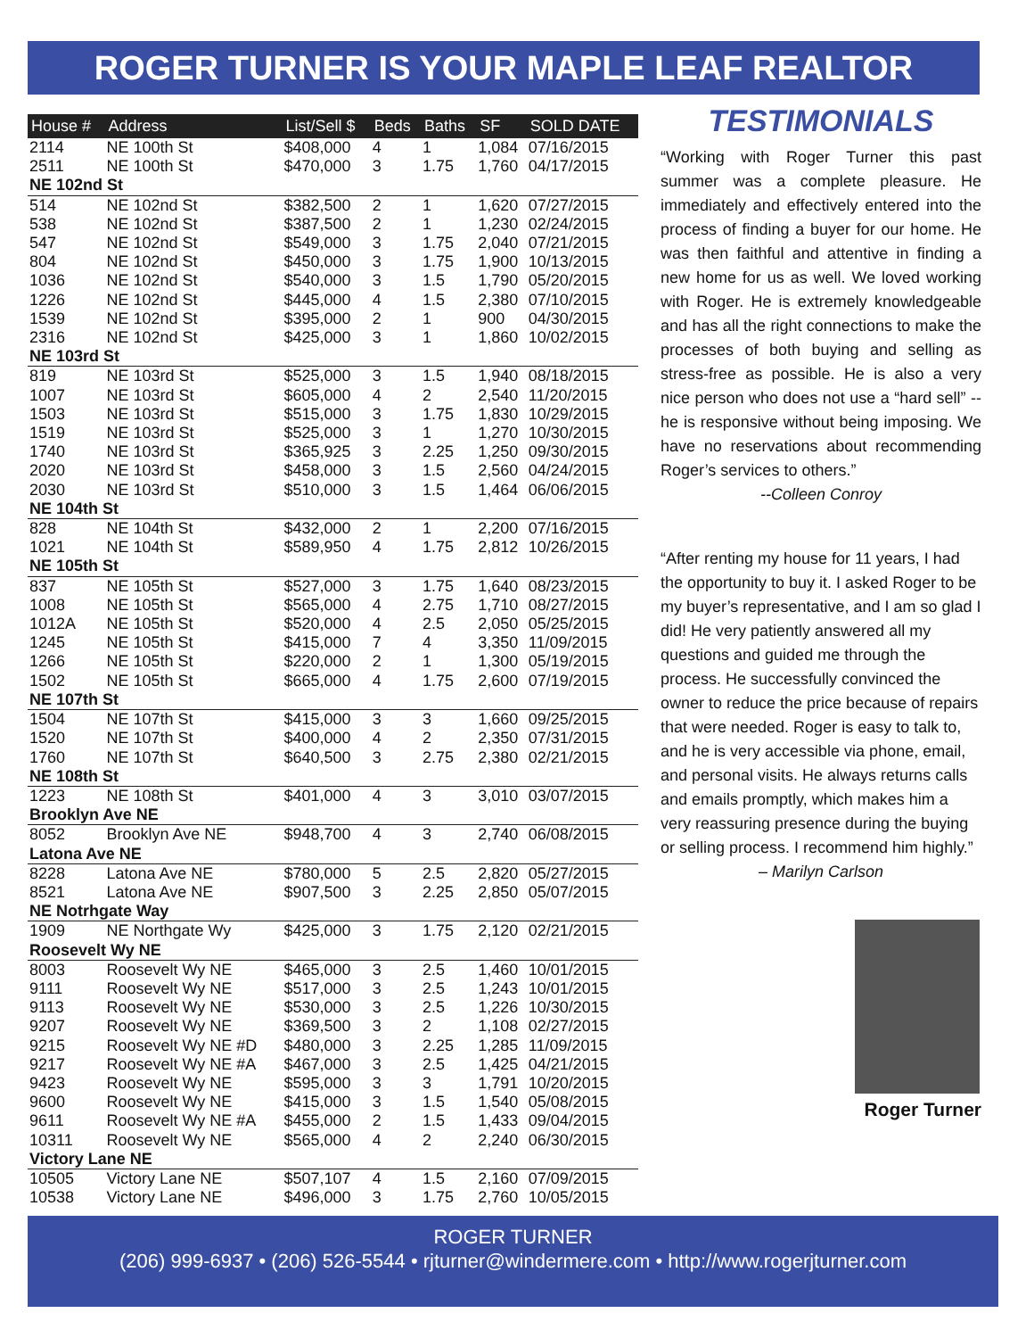ROGER TURNER IS YOUR MAPLE LEAF REALTOR
| House # | Address | List/Sell $ | Beds | Baths | SF | SOLD DATE |
| --- | --- | --- | --- | --- | --- | --- |
| 2114 | NE 100th St | $408,000 | 4 | 1 | 1,084 | 07/16/2015 |
| 2511 | NE 100th St | $470,000 | 3 | 1.75 | 1,760 | 04/17/2015 |
| NE 102nd St | | | | | | |
| 514 | NE 102nd St | $382,500 | 2 | 1 | 1,620 | 07/27/2015 |
| 538 | NE 102nd St | $387,500 | 2 | 1 | 1,230 | 02/24/2015 |
| 547 | NE 102nd St | $549,000 | 3 | 1.75 | 2,040 | 07/21/2015 |
| 804 | NE 102nd St | $450,000 | 3 | 1.75 | 1,900 | 10/13/2015 |
| 1036 | NE 102nd St | $540,000 | 3 | 1.5 | 1,790 | 05/20/2015 |
| 1226 | NE 102nd St | $445,000 | 4 | 1.5 | 2,380 | 07/10/2015 |
| 1539 | NE 102nd St | $395,000 | 2 | 1 | 900 | 04/30/2015 |
| 2316 | NE 102nd St | $425,000 | 3 | 1 | 1,860 | 10/02/2015 |
| NE 103rd St | | | | | | |
| 819 | NE 103rd St | $525,000 | 3 | 1.5 | 1,940 | 08/18/2015 |
| 1007 | NE 103rd St | $605,000 | 4 | 2 | 2,540 | 11/20/2015 |
| 1503 | NE 103rd St | $515,000 | 3 | 1.75 | 1,830 | 10/29/2015 |
| 1519 | NE 103rd St | $525,000 | 3 | 1 | 1,270 | 10/30/2015 |
| 1740 | NE 103rd St | $365,925 | 3 | 2.25 | 1,250 | 09/30/2015 |
| 2020 | NE 103rd St | $458,000 | 3 | 1.5 | 2,560 | 04/24/2015 |
| 2030 | NE 103rd St | $510,000 | 3 | 1.5 | 1,464 | 06/06/2015 |
| NE 104th St | | | | | | |
| 828 | NE 104th St | $432,000 | 2 | 1 | 2,200 | 07/16/2015 |
| 1021 | NE 104th St | $589,950 | 4 | 1.75 | 2,812 | 10/26/2015 |
| NE 105th St | | | | | | |
| 837 | NE 105th St | $527,000 | 3 | 1.75 | 1,640 | 08/23/2015 |
| 1008 | NE 105th St | $565,000 | 4 | 2.75 | 1,710 | 08/27/2015 |
| 1012A | NE 105th St | $520,000 | 4 | 2.5 | 2,050 | 05/25/2015 |
| 1245 | NE 105th St | $415,000 | 7 | 4 | 3,350 | 11/09/2015 |
| 1266 | NE 105th St | $220,000 | 2 | 1 | 1,300 | 05/19/2015 |
| 1502 | NE 105th St | $665,000 | 4 | 1.75 | 2,600 | 07/19/2015 |
| NE 107th St | | | | | | |
| 1504 | NE 107th St | $415,000 | 3 | 3 | 1,660 | 09/25/2015 |
| 1520 | NE 107th St | $400,000 | 4 | 2 | 2,350 | 07/31/2015 |
| 1760 | NE 107th St | $640,500 | 3 | 2.75 | 2,380 | 02/21/2015 |
| NE 108th St | | | | | | |
| 1223 | NE 108th St | $401,000 | 4 | 3 | 3,010 | 03/07/2015 |
| Brooklyn Ave NE | | | | | | |
| 8052 | Brooklyn Ave NE | $948,700 | 4 | 3 | 2,740 | 06/08/2015 |
| Latona Ave NE | | | | | | |
| 8228 | Latona Ave NE | $780,000 | 5 | 2.5 | 2,820 | 05/27/2015 |
| 8521 | Latona Ave NE | $907,500 | 3 | 2.25 | 2,850 | 05/07/2015 |
| NE Notrhgate Way | | | | | | |
| 1909 | NE Northgate Wy | $425,000 | 3 | 1.75 | 2,120 | 02/21/2015 |
| Roosevelt Wy NE | | | | | | |
| 8003 | Roosevelt Wy NE | $465,000 | 3 | 2.5 | 1,460 | 10/01/2015 |
| 9111 | Roosevelt Wy NE | $517,000 | 3 | 2.5 | 1,243 | 10/01/2015 |
| 9113 | Roosevelt Wy NE | $530,000 | 3 | 2.5 | 1,226 | 10/30/2015 |
| 9207 | Roosevelt Wy NE | $369,500 | 3 | 2 | 1,108 | 02/27/2015 |
| 9215 | Roosevelt Wy NE #D | $480,000 | 3 | 2.25 | 1,285 | 11/09/2015 |
| 9217 | Roosevelt Wy NE #A | $467,000 | 3 | 2.5 | 1,425 | 04/21/2015 |
| 9423 | Roosevelt Wy NE | $595,000 | 3 | 3 | 1,791 | 10/20/2015 |
| 9600 | Roosevelt Wy NE | $415,000 | 3 | 1.5 | 1,540 | 05/08/2015 |
| 9611 | Roosevelt Wy NE #A | $455,000 | 2 | 1.5 | 1,433 | 09/04/2015 |
| 10311 | Roosevelt Wy NE | $565,000 | 4 | 2 | 2,240 | 06/30/2015 |
| Victory Lane NE | | | | | | |
| 10505 | Victory Lane NE | $507,107 | 4 | 1.5 | 2,160 | 07/09/2015 |
| 10538 | Victory Lane NE | $496,000 | 3 | 1.75 | 2,760 | 10/05/2015 |
TESTIMONIALS
“Working with Roger Turner this past summer was a complete pleasure. He immediately and effectively entered into the process of finding a buyer for our home. He was then faithful and attentive in finding a new home for us as well. We loved working with Roger. He is extremely knowledgeable and has all the right connections to make the processes of both buying and selling as stress-free as possible. He is also a very nice person who does not use a “hard sell” -- he is responsive without being imposing. We have no reservations about recommending Roger’s services to others.”
--Colleen Conroy
“After renting my house for 11 years, I had the opportunity to buy it. I asked Roger to be my buyer’s representative, and I am so glad I did! He very patiently answered all my questions and guided me through the process. He successfully convinced the owner to reduce the price because of repairs that were needed. Roger is easy to talk to, and he is very accessible via phone, email, and personal visits. He always returns calls and emails promptly, which makes him a very reassuring presence during the buying or selling process. I recommend him highly.”
– Marilyn Carlson
Roger Turner
ROGER TURNER
(206) 999-6937 • (206) 526-5544 • rjturner@windermere.com • http://www.rogerjturner.com